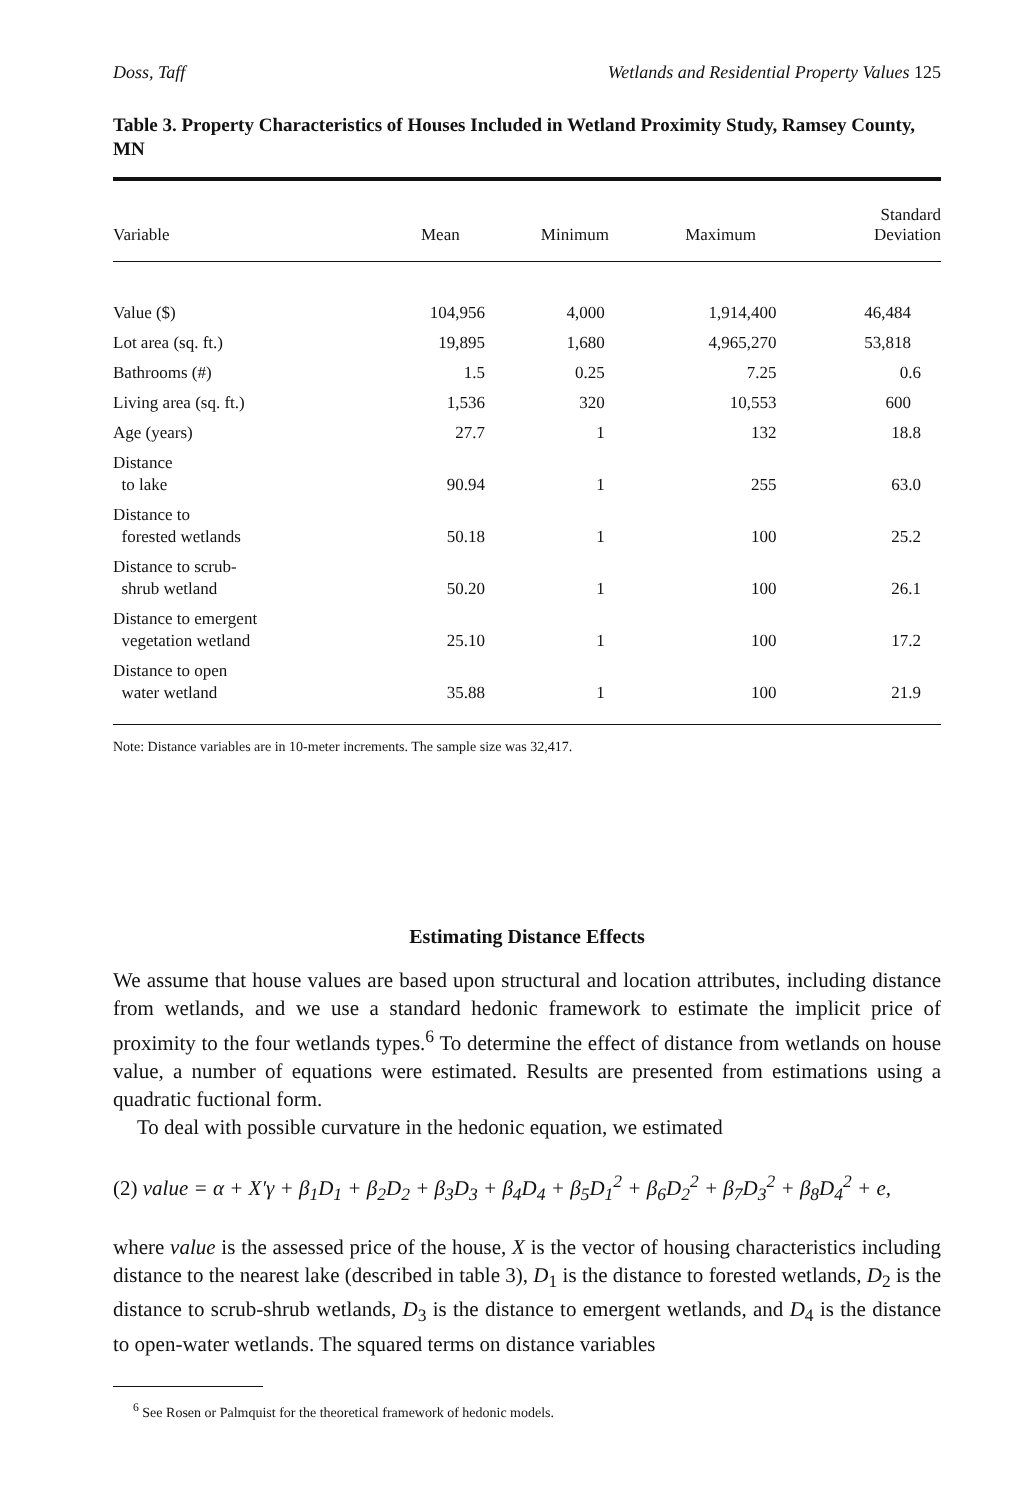Doss, Taff Wetlands and Residential Property Values 125
Table 3. Property Characteristics of Houses Included in Wetland Proximity Study, Ramsey County, MN
| Variable | Mean | Minimum | Maximum | Standard Deviation |
| --- | --- | --- | --- | --- |
| Value ($) | 104,956 | 4,000 | 1,914,400 | 46,484 |
| Lot area (sq. ft.) | 19,895 | 1,680 | 4,965,270 | 53,818 |
| Bathrooms (#) | 1.5 | 0.25 | 7.25 | 0.6 |
| Living area (sq. ft.) | 1,536 | 320 | 10,553 | 600 |
| Age (years) | 27.7 | 1 | 132 | 18.8 |
| Distance to lake | 90.94 | 1 | 255 | 63.0 |
| Distance to forested wetlands | 50.18 | 1 | 100 | 25.2 |
| Distance to scrub- shrub wetland | 50.20 | 1 | 100 | 26.1 |
| Distance to emergent vegetation wetland | 25.10 | 1 | 100 | 17.2 |
| Distance to open water wetland | 35.88 | 1 | 100 | 21.9 |
Note: Distance variables are in 10-meter increments. The sample size was 32,417.
Estimating Distance Effects
We assume that house values are based upon structural and location attributes, including distance from wetlands, and we use a standard hedonic framework to estimate the implicit price of proximity to the four wetlands types.<sup>6</sup> To determine the effect of distance from wetlands on house value, a number of equations were estimated. Results are presented from estimations using a quadratic fuctional form.
To deal with possible curvature in the hedonic equation, we estimated
(2) value = α + X′γ + β<sub>1</sub>D<sub>1</sub> + β<sub>2</sub>D<sub>2</sub> + β<sub>3</sub>D<sub>3</sub> + β<sub>4</sub>D<sub>4</sub> + β<sub>5</sub>D<sub>1</sub><sup>2</sup> + β<sub>6</sub>D<sub>2</sub><sup>2</sup> + β<sub>7</sub>D<sub>3</sub><sup>2</sup> + β<sub>8</sub>D<sub>4</sub><sup>2</sup> + e,
where value is the assessed price of the house, X is the vector of housing characteristics including distance to the nearest lake (described in table 3), D<sub>1</sub> is the distance to forested wetlands, D<sub>2</sub> is the distance to scrub-shrub wetlands, D<sub>3</sub> is the distance to emergent wetlands, and D<sub>4</sub> is the distance to open-water wetlands. The squared terms on distance variables
<sup>6</sup> See Rosen or Palmquist for the theoretical framework of hedonic models.